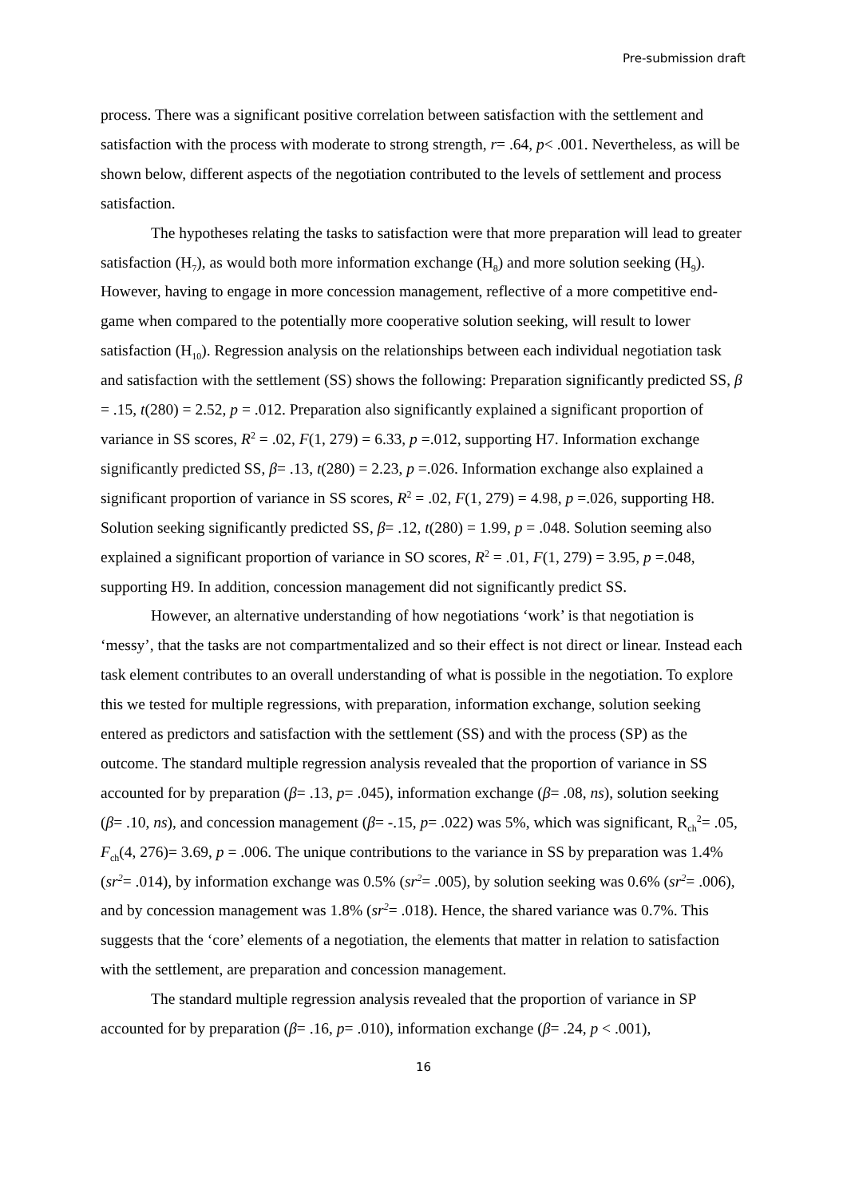Pre-submission draft
process. There was a significant positive correlation between satisfaction with the settlement and satisfaction with the process with moderate to strong strength, r= .64, p< .001. Nevertheless, as will be shown below, different aspects of the negotiation contributed to the levels of settlement and process satisfaction.
The hypotheses relating the tasks to satisfaction were that more preparation will lead to greater satisfaction (H<sub>7</sub>), as would both more information exchange (H<sub>8</sub>) and more solution seeking (H<sub>9</sub>). However, having to engage in more concession management, reflective of a more competitive end-game when compared to the potentially more cooperative solution seeking, will result to lower satisfaction (H<sub>10</sub>). Regression analysis on the relationships between each individual negotiation task and satisfaction with the settlement (SS) shows the following: Preparation significantly predicted SS, β = .15, t(280) = 2.52, p = .012. Preparation also significantly explained a significant proportion of variance in SS scores, R<sup>2</sup> = .02, F(1, 279) = 6.33, p =.012, supporting H7. Information exchange significantly predicted SS, β= .13, t(280) = 2.23, p =.026. Information exchange also explained a significant proportion of variance in SS scores, R<sup>2</sup> = .02, F(1, 279) = 4.98, p =.026, supporting H8. Solution seeking significantly predicted SS, β= .12, t(280) = 1.99, p = .048. Solution seeming also explained a significant proportion of variance in SO scores, R<sup>2</sup> = .01, F(1, 279) = 3.95, p =.048, supporting H9. In addition, concession management did not significantly predict SS.
However, an alternative understanding of how negotiations ‘work’ is that negotiation is ‘messy’, that the tasks are not compartmentalized and so their effect is not direct or linear. Instead each task element contributes to an overall understanding of what is possible in the negotiation. To explore this we tested for multiple regressions, with preparation, information exchange, solution seeking entered as predictors and satisfaction with the settlement (SS) and with the process (SP) as the outcome. The standard multiple regression analysis revealed that the proportion of variance in SS accounted for by preparation (β= .13, p= .045), information exchange (β= .08, ns), solution seeking (β= .10, ns), and concession management (β= -.15, p= .022) was 5%, which was significant, R<sub>ch</sub><sup>2</sup>= .05, F<sub>ch</sub>(4, 276)= 3.69, p = .006. The unique contributions to the variance in SS by preparation was 1.4% (sr<sup>2</sup>= .014), by information exchange was 0.5% (sr<sup>2</sup>= .005), by solution seeking was 0.6% (sr<sup>2</sup>= .006), and by concession management was 1.8% (sr<sup>2</sup>= .018). Hence, the shared variance was 0.7%. This suggests that the ‘core’ elements of a negotiation, the elements that matter in relation to satisfaction with the settlement, are preparation and concession management.
The standard multiple regression analysis revealed that the proportion of variance in SP accounted for by preparation (β= .16, p= .010), information exchange (β= .24, p < .001),
16